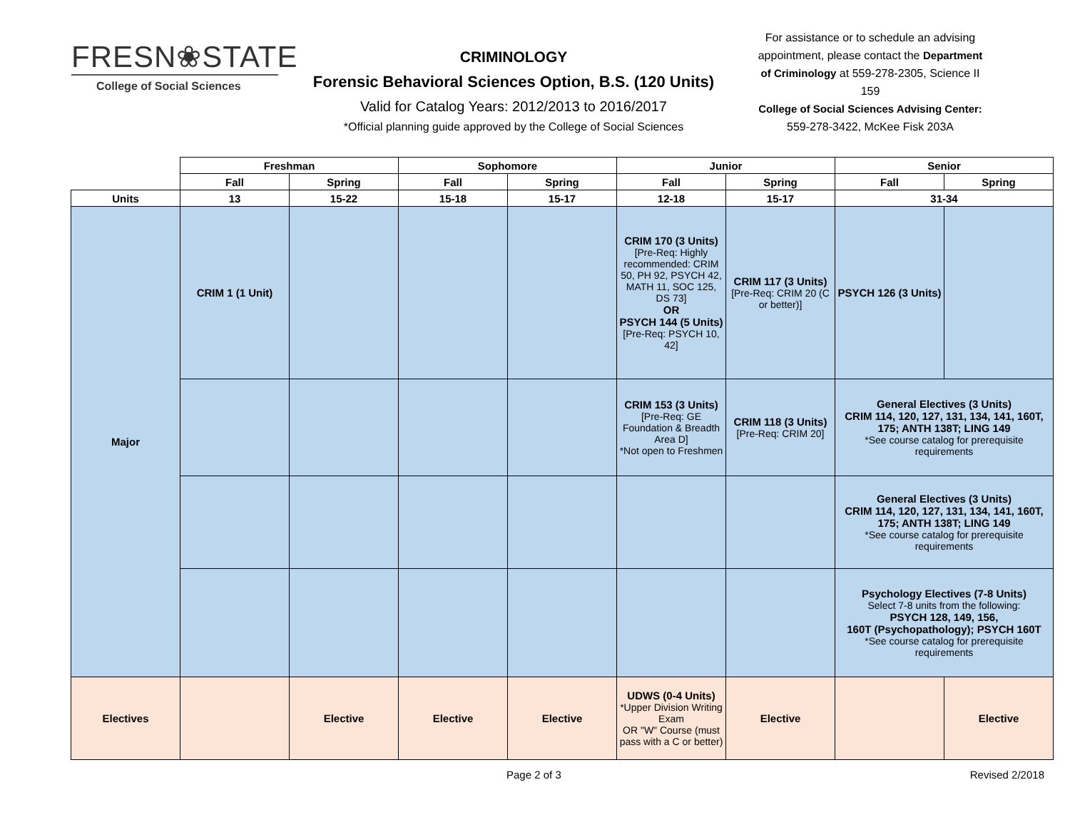FRESN❀STATE
College of Social Sciences
CRIMINOLOGY
Forensic Behavioral Sciences Option, B.S. (120 Units)
Valid for Catalog Years: 2012/2013 to 2016/2017
*Official planning guide approved by the College of Social Sciences
For assistance or to schedule an advising appointment, please contact the Department of Criminology at 559-278-2305, Science II 159
College of Social Sciences Advising Center:
559-278-3422, McKee Fisk 203A
| | Freshman | | Sophomore | | Junior | | Senior | |
| --- | --- | --- | --- | --- | --- | --- | --- | --- |
| | Fall | Spring | Fall | Spring | Fall | Spring | Fall | Spring |
| Units | 13 | 15-22 | 15-18 | 15-17 | 12-18 | 15-17 | 31-34 | |
| Major | CRIM 1 (1 Unit) | | | | CRIM 170 (3 Units) [Pre-Req: Highly recommended: CRIM 50, PH 92, PSYCH 42, MATH 11, SOC 125, DS 73] OR PSYCH 144 (5 Units) [Pre-Req: PSYCH 10, 42] | CRIM 117 (3 Units) [Pre-Req: CRIM 20 (C or better)] | PSYCH 126 (3 Units) | |
| | | | | | CRIM 153 (3 Units) [Pre-Req: GE Foundation & Breadth Area D] *Not open to Freshmen | CRIM 118 (3 Units) [Pre-Req: CRIM 20] | General Electives (3 Units) CRIM 114, 120, 127, 131, 134, 141, 160T, 175; ANTH 138T; LING 149 *See course catalog for prerequisite requirements | |
| | | | | | | | General Electives (3 Units) CRIM 114, 120, 127, 131, 134, 141, 160T, 175; ANTH 138T; LING 149 *See course catalog for prerequisite requirements | |
| | | | | | | | Psychology Electives (7-8 Units) Select 7-8 units from the following: PSYCH 128, 149, 156, 160T (Psychopathology); PSYCH 160T *See course catalog for prerequisite requirements | |
| Electives | | Elective | Elective | Elective | UDWS (0-4 Units) *Upper Division Writing Exam OR "W" Course (must pass with a C or better) | Elective | | Elective |
Page 2 of 3 Revised 2/2018